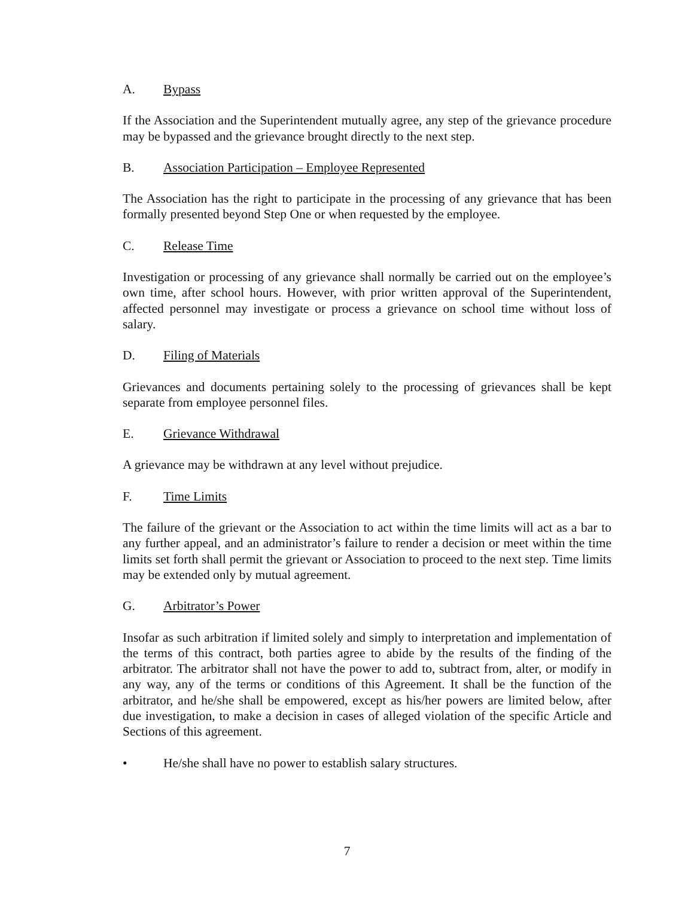A. Bypass
If the Association and the Superintendent mutually agree, any step of the grievance procedure may be bypassed and the grievance brought directly to the next step.
B. Association Participation – Employee Represented
The Association has the right to participate in the processing of any grievance that has been formally presented beyond Step One or when requested by the employee.
C. Release Time
Investigation or processing of any grievance shall normally be carried out on the employee’s own time, after school hours. However, with prior written approval of the Superintendent, affected personnel may investigate or process a grievance on school time without loss of salary.
D. Filing of Materials
Grievances and documents pertaining solely to the processing of grievances shall be kept separate from employee personnel files.
E. Grievance Withdrawal
A grievance may be withdrawn at any level without prejudice.
F. Time Limits
The failure of the grievant or the Association to act within the time limits will act as a bar to any further appeal, and an administrator’s failure to render a decision or meet within the time limits set forth shall permit the grievant or Association to proceed to the next step. Time limits may be extended only by mutual agreement.
G. Arbitrator’s Power
Insofar as such arbitration if limited solely and simply to interpretation and implementation of the terms of this contract, both parties agree to abide by the results of the finding of the arbitrator. The arbitrator shall not have the power to add to, subtract from, alter, or modify in any way, any of the terms or conditions of this Agreement. It shall be the function of the arbitrator, and he/she shall be empowered, except as his/her powers are limited below, after due investigation, to make a decision in cases of alleged violation of the specific Article and Sections of this agreement.
• He/she shall have no power to establish salary structures.
7